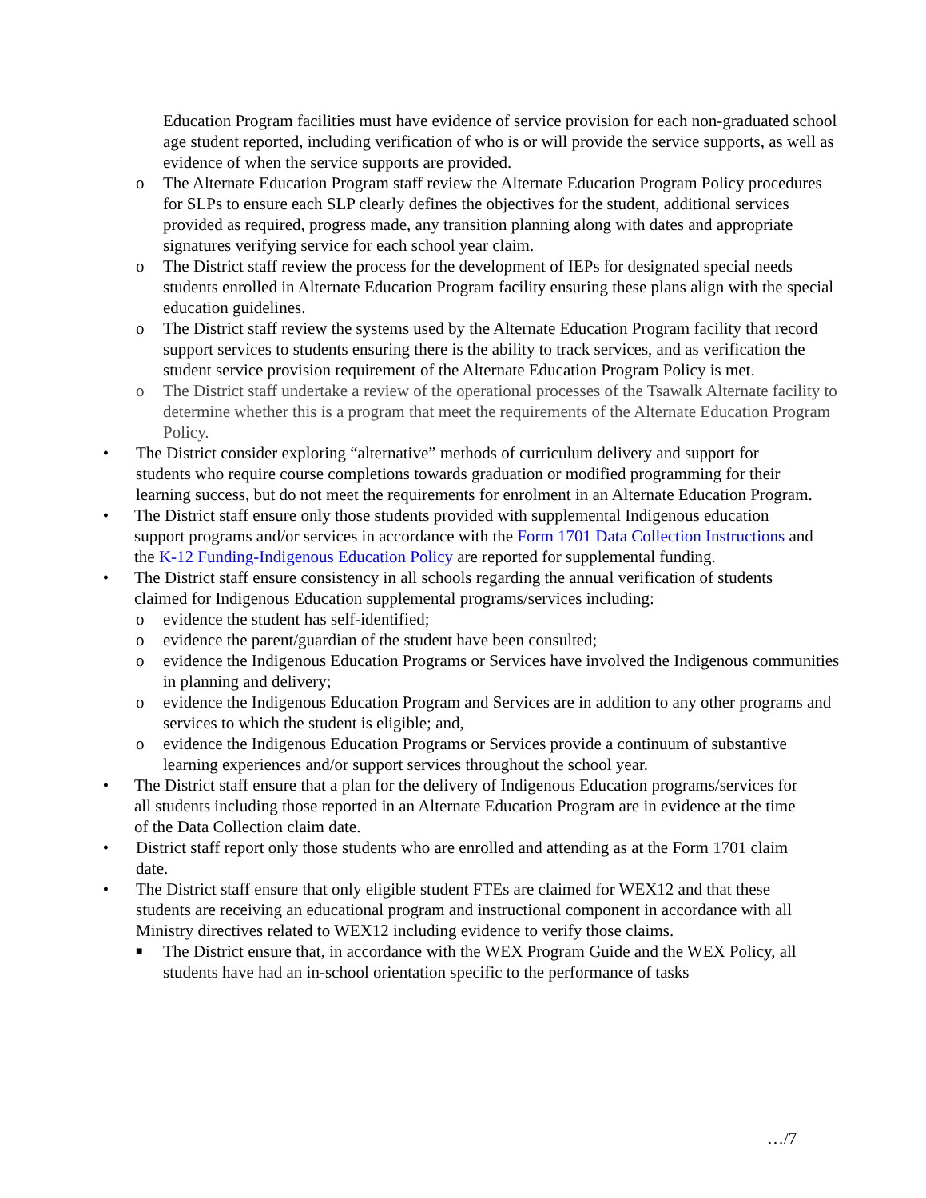Education Program facilities must have evidence of service provision for each non-graduated school age student reported, including verification of who is or will provide the service supports, as well as evidence of when the service supports are provided.
o The Alternate Education Program staff review the Alternate Education Program Policy procedures for SLPs to ensure each SLP clearly defines the objectives for the student, additional services provided as required, progress made, any transition planning along with dates and appropriate signatures verifying service for each school year claim.
o The District staff review the process for the development of IEPs for designated special needs students enrolled in Alternate Education Program facility ensuring these plans align with the special education guidelines.
o The District staff review the systems used by the Alternate Education Program facility that record support services to students ensuring there is the ability to track services, and as verification the student service provision requirement of the Alternate Education Program Policy is met.
o The District staff undertake a review of the operational processes of the Tsawalk Alternate facility to determine whether this is a program that meet the requirements of the Alternate Education Program Policy.
• The District consider exploring “alternative” methods of curriculum delivery and support for students who require course completions towards graduation or modified programming for their learning success, but do not meet the requirements for enrolment in an Alternate Education Program.
• The District staff ensure only those students provided with supplemental Indigenous education support programs and/or services in accordance with the Form 1701 Data Collection Instructions and the K-12 Funding-Indigenous Education Policy are reported for supplemental funding.
• The District staff ensure consistency in all schools regarding the annual verification of students claimed for Indigenous Education supplemental programs/services including:
o evidence the student has self-identified;
o evidence the parent/guardian of the student have been consulted;
o evidence the Indigenous Education Programs or Services have involved the Indigenous communities in planning and delivery;
o evidence the Indigenous Education Program and Services are in addition to any other programs and services to which the student is eligible; and,
o evidence the Indigenous Education Programs or Services provide a continuum of substantive learning experiences and/or support services throughout the school year.
• The District staff ensure that a plan for the delivery of Indigenous Education programs/services for all students including those reported in an Alternate Education Program are in evidence at the time of the Data Collection claim date.
• District staff report only those students who are enrolled and attending as at the Form 1701 claim date.
• The District staff ensure that only eligible student FTEs are claimed for WEX12 and that these students are receiving an educational program and instructional component in accordance with all Ministry directives related to WEX12 including evidence to verify those claims.
■
The District ensure that, in accordance with the WEX Program Guide and the WEX Policy, all students have had an in-school orientation specific to the performance of tasks
…/7